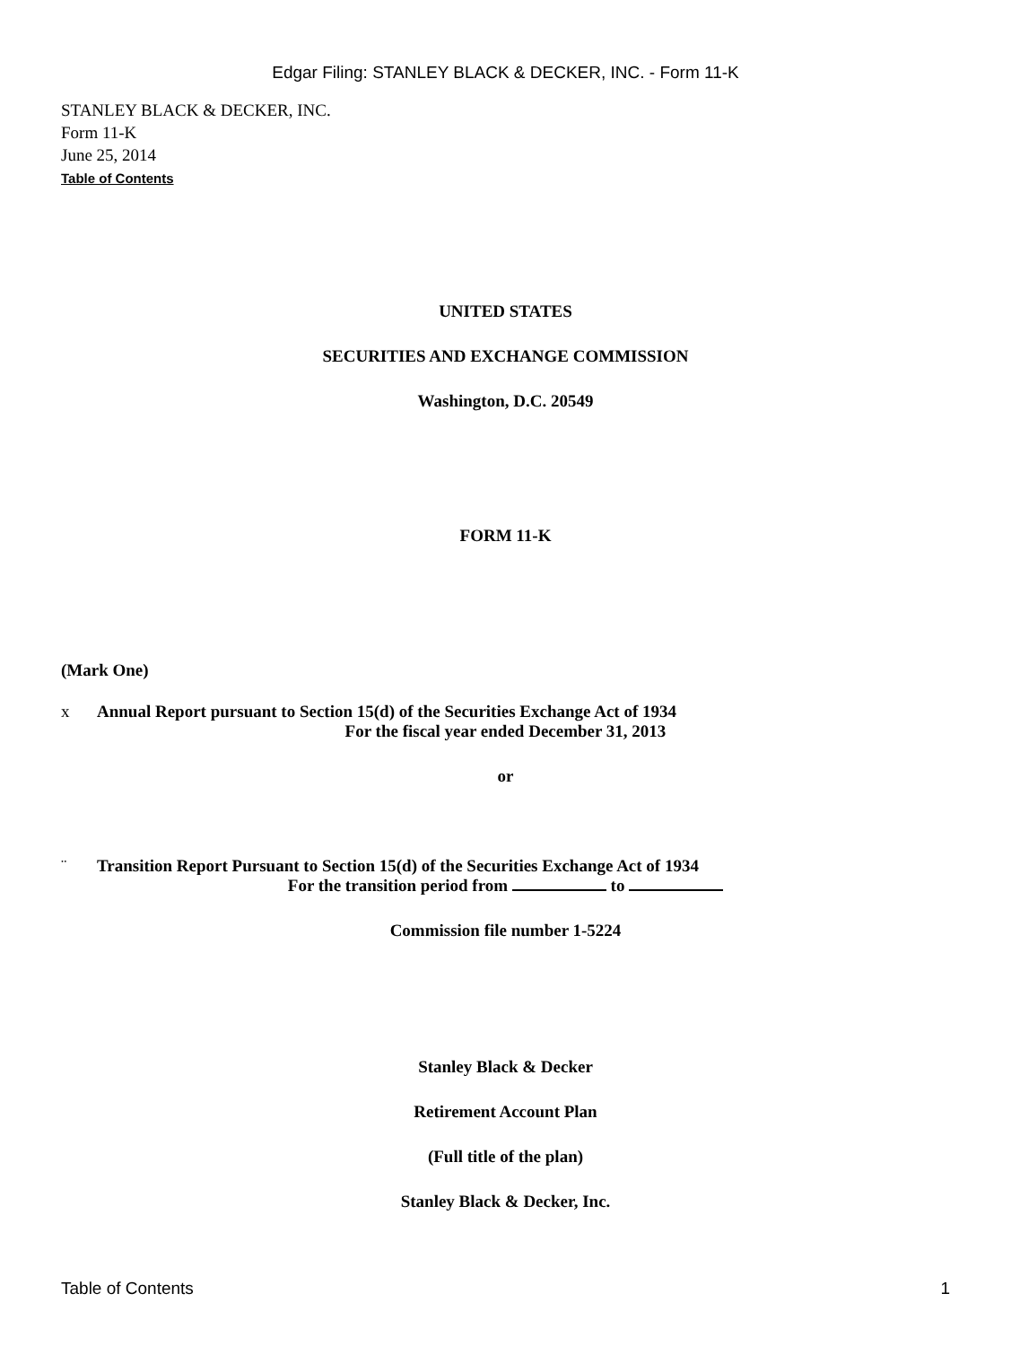Edgar Filing: STANLEY BLACK & DECKER, INC. - Form 11-K
STANLEY BLACK & DECKER, INC.
Form 11-K
June 25, 2014
Table of Contents
UNITED STATES
SECURITIES AND EXCHANGE COMMISSION
Washington, D.C. 20549
FORM 11-K
(Mark One)
x Annual Report pursuant to Section 15(d) of the Securities Exchange Act of 1934
For the fiscal year ended December 31, 2013
or
¨ Transition Report Pursuant to Section 15(d) of the Securities Exchange Act of 1934
For the transition period from to
Commission file number 1-5224
Stanley Black & Decker
Retirement Account Plan
(Full title of the plan)
Stanley Black & Decker, Inc.
Table of Contents 1